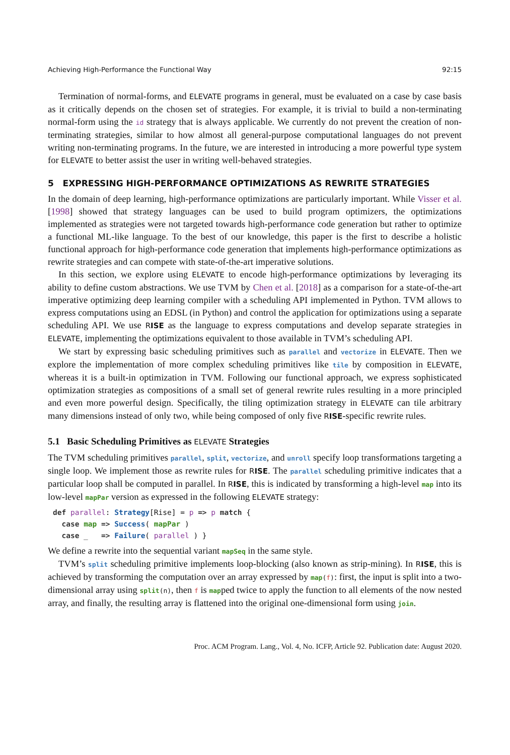Achieving High-Performance the Functional Way 92:15
Termination of normal-forms, and ELEVATE programs in general, must be evaluated on a case by case basis as it critically depends on the chosen set of strategies. For example, it is trivial to build a non-terminating normal-form using the id strategy that is always applicable. We currently do not prevent the creation of non-terminating strategies, similar to how almost all general-purpose computational languages do not prevent writing non-terminating programs. In the future, we are interested in introducing a more powerful type system for ELEVATE to better assist the user in writing well-behaved strategies.
5 EXPRESSING HIGH-PERFORMANCE OPTIMIZATIONS AS REWRITE STRATEGIES
In the domain of deep learning, high-performance optimizations are particularly important. While Visser et al. [1998] showed that strategy languages can be used to build program optimizers, the optimizations implemented as strategies were not targeted towards high-performance code generation but rather to optimize a functional ML-like language. To the best of our knowledge, this paper is the first to describe a holistic functional approach for high-performance code generation that implements high-performance optimizations as rewrite strategies and can compete with state-of-the-art imperative solutions.
In this section, we explore using ELEVATE to encode high-performance optimizations by leveraging its ability to define custom abstractions. We use TVM by Chen et al. [2018] as a comparison for a state-of-the-art imperative optimizing deep learning compiler with a scheduling API implemented in Python. TVM allows to express computations using an EDSL (in Python) and control the application for optimizations using a separate scheduling API. We use RISE as the language to express computations and develop separate strategies in ELEVATE, implementing the optimizations equivalent to those available in TVM’s scheduling API.
We start by expressing basic scheduling primitives such as parallel and vectorize in ELEVATE. Then we explore the implementation of more complex scheduling primitives like tile by composition in ELEVATE, whereas it is a built-in optimization in TVM. Following our functional approach, we express sophisticated optimization strategies as compositions of a small set of general rewrite rules resulting in a more principled and even more powerful design. Specifically, the tiling optimization strategy in ELEVATE can tile arbitrary many dimensions instead of only two, while being composed of only five RISE-specific rewrite rules.
5.1 Basic Scheduling Primitives as ELEVATE Strategies
The TVM scheduling primitives parallel, split, vectorize, and unroll specify loop transformations targeting a single loop. We implement those as rewrite rules for RISE. The parallel scheduling primitive indicates that a particular loop shall be computed in parallel. In RISE, this is indicated by transforming a high-level map into its low-level mapPar version as expressed in the following ELEVATE strategy:
def parallel: Strategy[Rise] = p => p match {
  case map => Success( mapPar )
  case _   => Failure( parallel ) }
We define a rewrite into the sequential variant mapSeq in the same style.
TVM’s split scheduling primitive implements loop-blocking (also known as strip-mining). In RISE, this is achieved by transforming the computation over an array expressed by map(f): first, the input is split into a two-dimensional array using split(n), then f is mapped twice to apply the function to all elements of the now nested array, and finally, the resulting array is flattened into the original one-dimensional form using join.
Proc. ACM Program. Lang., Vol. 4, No. ICFP, Article 92. Publication date: August 2020.